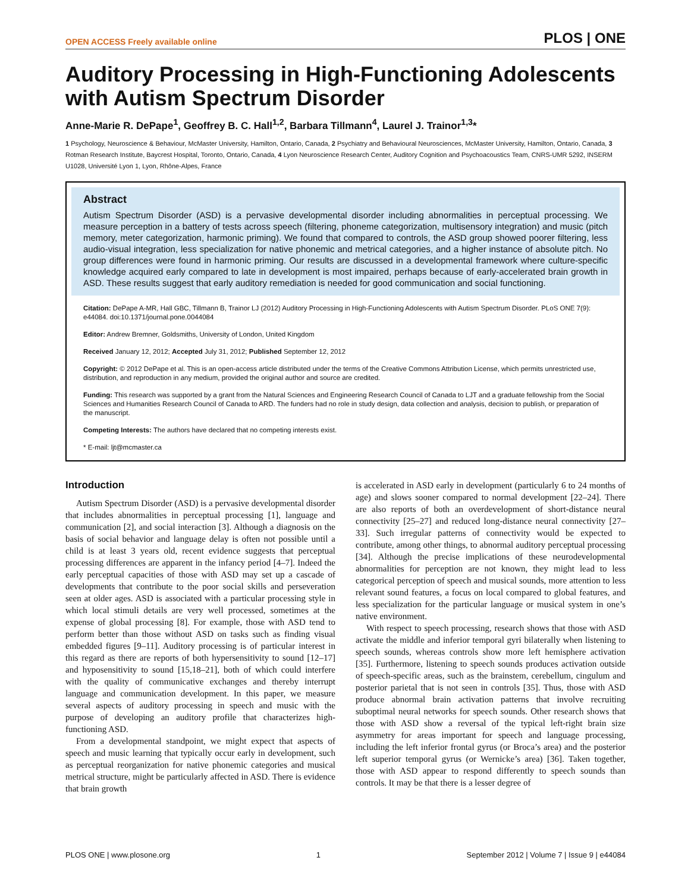OPEN ACCESS Freely available online PLOS | ONE
Auditory Processing in High-Functioning Adolescents with Autism Spectrum Disorder
Anne-Marie R. DePape<sup>1</sup>, Geoffrey B. C. Hall<sup>1,2</sup>, Barbara Tillmann<sup>4</sup>, Laurel J. Trainor<sup>1,3</sup>*
1 Psychology, Neuroscience & Behaviour, McMaster University, Hamilton, Ontario, Canada, 2 Psychiatry and Behavioural Neurosciences, McMaster University, Hamilton, Ontario, Canada, 3 Rotman Research Institute, Baycrest Hospital, Toronto, Ontario, Canada, 4 Lyon Neuroscience Research Center, Auditory Cognition and Psychoacoustics Team, CNRS-UMR 5292, INSERM U1028, Université Lyon 1, Lyon, Rhône-Alpes, France
Abstract
Autism Spectrum Disorder (ASD) is a pervasive developmental disorder including abnormalities in perceptual processing. We measure perception in a battery of tests across speech (filtering, phoneme categorization, multisensory integration) and music (pitch memory, meter categorization, harmonic priming). We found that compared to controls, the ASD group showed poorer filtering, less audio-visual integration, less specialization for native phonemic and metrical categories, and a higher instance of absolute pitch. No group differences were found in harmonic priming. Our results are discussed in a developmental framework where culture-specific knowledge acquired early compared to late in development is most impaired, perhaps because of early-accelerated brain growth in ASD. These results suggest that early auditory remediation is needed for good communication and social functioning.
Citation: DePape A-MR, Hall GBC, Tillmann B, Trainor LJ (2012) Auditory Processing in High-Functioning Adolescents with Autism Spectrum Disorder. PLoS ONE 7(9): e44084. doi:10.1371/journal.pone.0044084
Editor: Andrew Bremner, Goldsmiths, University of London, United Kingdom
Received January 12, 2012; Accepted July 31, 2012; Published September 12, 2012
Copyright: © 2012 DePape et al. This is an open-access article distributed under the terms of the Creative Commons Attribution License, which permits unrestricted use, distribution, and reproduction in any medium, provided the original author and source are credited.
Funding: This research was supported by a grant from the Natural Sciences and Engineering Research Council of Canada to LJT and a graduate fellowship from the Social Sciences and Humanities Research Council of Canada to ARD. The funders had no role in study design, data collection and analysis, decision to publish, or preparation of the manuscript.
Competing Interests: The authors have declared that no competing interests exist.
* E-mail: ljt@mcmaster.ca
Introduction
Autism Spectrum Disorder (ASD) is a pervasive developmental disorder that includes abnormalities in perceptual processing [1], language and communication [2], and social interaction [3]. Although a diagnosis on the basis of social behavior and language delay is often not possible until a child is at least 3 years old, recent evidence suggests that perceptual processing differences are apparent in the infancy period [4–7]. Indeed the early perceptual capacities of those with ASD may set up a cascade of developments that contribute to the poor social skills and perseveration seen at older ages. ASD is associated with a particular processing style in which local stimuli details are very well processed, sometimes at the expense of global processing [8]. For example, those with ASD tend to perform better than those without ASD on tasks such as finding visual embedded figures [9–11]. Auditory processing is of particular interest in this regard as there are reports of both hypersensitivity to sound [12–17] and hyposensitivity to sound [15,18–21], both of which could interfere with the quality of communicative exchanges and thereby interrupt language and communication development. In this paper, we measure several aspects of auditory processing in speech and music with the purpose of developing an auditory profile that characterizes high-functioning ASD.
From a developmental standpoint, we might expect that aspects of speech and music learning that typically occur early in development, such as perceptual reorganization for native phonemic categories and musical metrical structure, might be particularly affected in ASD. There is evidence that brain growth
is accelerated in ASD early in development (particularly 6 to 24 months of age) and slows sooner compared to normal development [22–24]. There are also reports of both an overdevelopment of short-distance neural connectivity [25–27] and reduced long-distance neural connectivity [27–33]. Such irregular patterns of connectivity would be expected to contribute, among other things, to abnormal auditory perceptual processing [34]. Although the precise implications of these neurodevelopmental abnormalities for perception are not known, they might lead to less categorical perception of speech and musical sounds, more attention to less relevant sound features, a focus on local compared to global features, and less specialization for the particular language or musical system in one’s native environment.
With respect to speech processing, research shows that those with ASD activate the middle and inferior temporal gyri bilaterally when listening to speech sounds, whereas controls show more left hemisphere activation [35]. Furthermore, listening to speech sounds produces activation outside of speech-specific areas, such as the brainstem, cerebellum, cingulum and posterior parietal that is not seen in controls [35]. Thus, those with ASD produce abnormal brain activation patterns that involve recruiting suboptimal neural networks for speech sounds. Other research shows that those with ASD show a reversal of the typical left-right brain size asymmetry for areas important for speech and language processing, including the left inferior frontal gyrus (or Broca’s area) and the posterior left superior temporal gyrus (or Wernicke’s area) [36]. Taken together, those with ASD appear to respond differently to speech sounds than controls. It may be that there is a lesser degree of
PLOS ONE | www.plosone.org 1 September 2012 | Volume 7 | Issue 9 | e44084